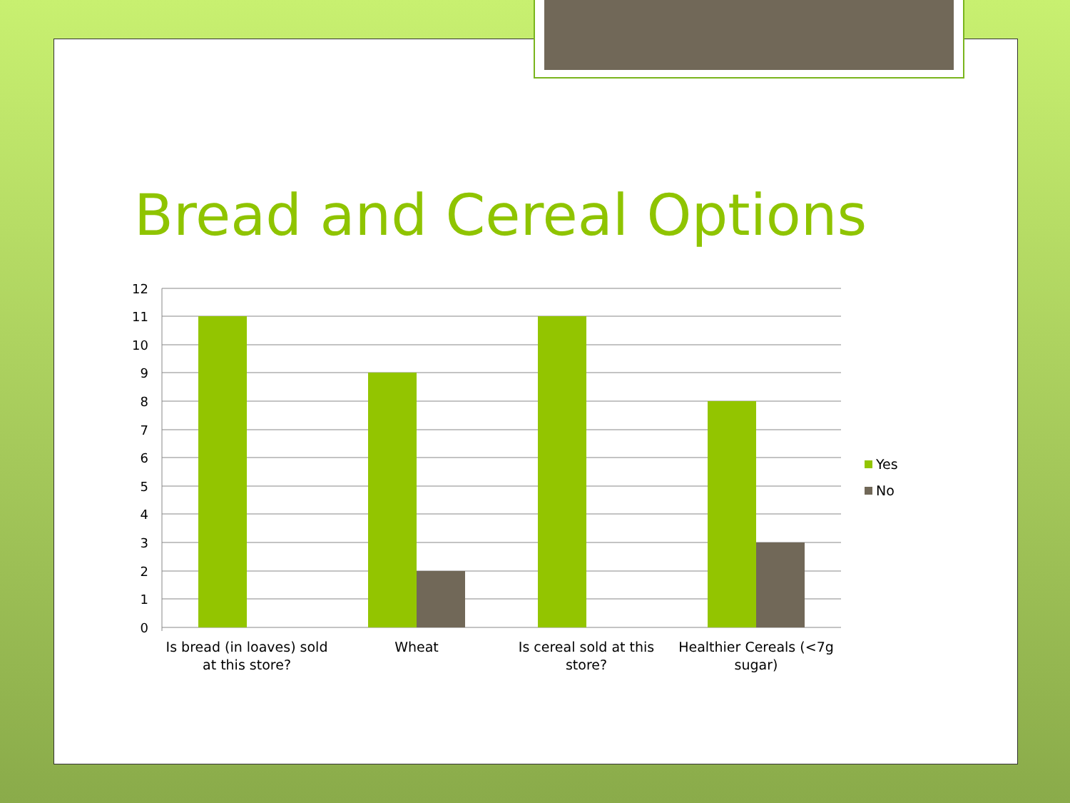Bread and Cereal Options
12
11
10
9
8
7
6
5
4
3
2
1
0
Is bread (in loaves) sold
at this store?
Wheat
Is cereal sold at this
store?
Healthier Cereals (<7g
sugar)
Yes
No